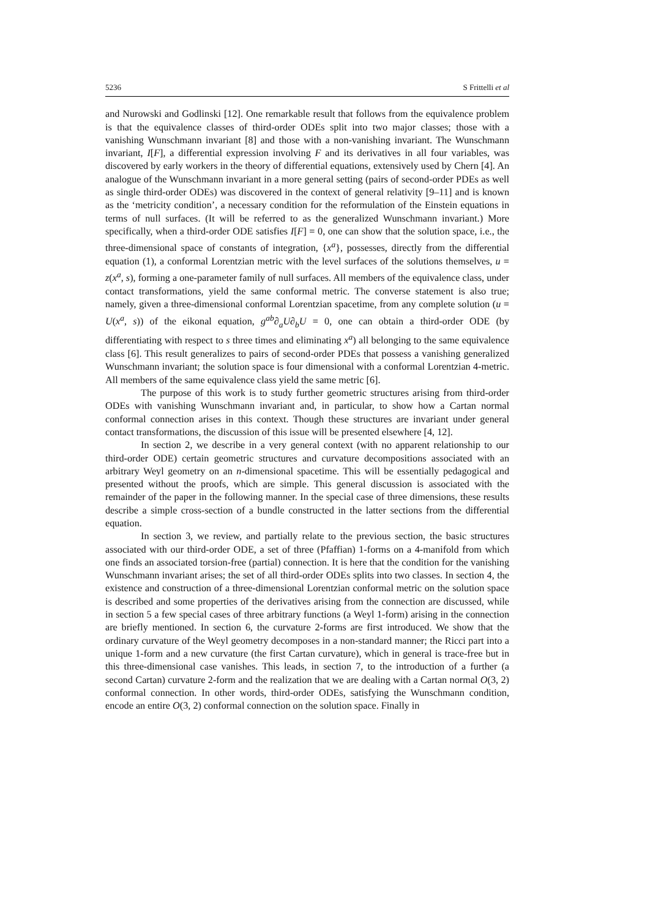5236 S Frittelli et al
and Nurowski and Godlinski [12]. One remarkable result that follows from the equivalence problem is that the equivalence classes of third-order ODEs split into two major classes; those with a vanishing Wunschmann invariant [8] and those with a non-vanishing invariant. The Wunschmann invariant, I[F], a differential expression involving F and its derivatives in all four variables, was discovered by early workers in the theory of differential equations, extensively used by Chern [4]. An analogue of the Wunschmann invariant in a more general setting (pairs of second-order PDEs as well as single third-order ODEs) was discovered in the context of general relativity [9–11] and is known as the ‘metricity condition’, a necessary condition for the reformulation of the Einstein equations in terms of null surfaces. (It will be referred to as the generalized Wunschmann invariant.) More specifically, when a third-order ODE satisfies I[F] = 0, one can show that the solution space, i.e., the three-dimensional space of constants of integration, {x<sup>a</sup>}, possesses, directly from the differential equation (1), a conformal Lorentzian metric with the level surfaces of the solutions themselves, u = z(x<sup>a</sup>, s), forming a one-parameter family of null surfaces. All members of the equivalence class, under contact transformations, yield the same conformal metric. The converse statement is also true; namely, given a three-dimensional conformal Lorentzian spacetime, from any complete solution (u = U(x<sup>a</sup>, s)) of the eikonal equation, g<sup>ab</sup>∂<sub>a</sub>U∂<sub>b</sub>U = 0, one can obtain a third-order ODE (by differentiating with respect to s three times and eliminating x<sup>a</sup>) all belonging to the same equivalence class [6]. This result generalizes to pairs of second-order PDEs that possess a vanishing generalized Wunschmann invariant; the solution space is four dimensional with a conformal Lorentzian 4-metric. All members of the same equivalence class yield the same metric [6].
The purpose of this work is to study further geometric structures arising from third-order ODEs with vanishing Wunschmann invariant and, in particular, to show how a Cartan normal conformal connection arises in this context. Though these structures are invariant under general contact transformations, the discussion of this issue will be presented elsewhere [4, 12].
In section 2, we describe in a very general context (with no apparent relationship to our third-order ODE) certain geometric structures and curvature decompositions associated with an arbitrary Weyl geometry on an n-dimensional spacetime. This will be essentially pedagogical and presented without the proofs, which are simple. This general discussion is associated with the remainder of the paper in the following manner. In the special case of three dimensions, these results describe a simple cross-section of a bundle constructed in the latter sections from the differential equation.
In section 3, we review, and partially relate to the previous section, the basic structures associated with our third-order ODE, a set of three (Pfaffian) 1-forms on a 4-manifold from which one finds an associated torsion-free (partial) connection. It is here that the condition for the vanishing Wunschmann invariant arises; the set of all third-order ODEs splits into two classes. In section 4, the existence and construction of a three-dimensional Lorentzian conformal metric on the solution space is described and some properties of the derivatives arising from the connection are discussed, while in section 5 a few special cases of three arbitrary functions (a Weyl 1-form) arising in the connection are briefly mentioned. In section 6, the curvature 2-forms are first introduced. We show that the ordinary curvature of the Weyl geometry decomposes in a non-standard manner; the Ricci part into a unique 1-form and a new curvature (the first Cartan curvature), which in general is trace-free but in this three-dimensional case vanishes. This leads, in section 7, to the introduction of a further (a second Cartan) curvature 2-form and the realization that we are dealing with a Cartan normal O(3, 2) conformal connection. In other words, third-order ODEs, satisfying the Wunschmann condition, encode an entire O(3, 2) conformal connection on the solution space. Finally in